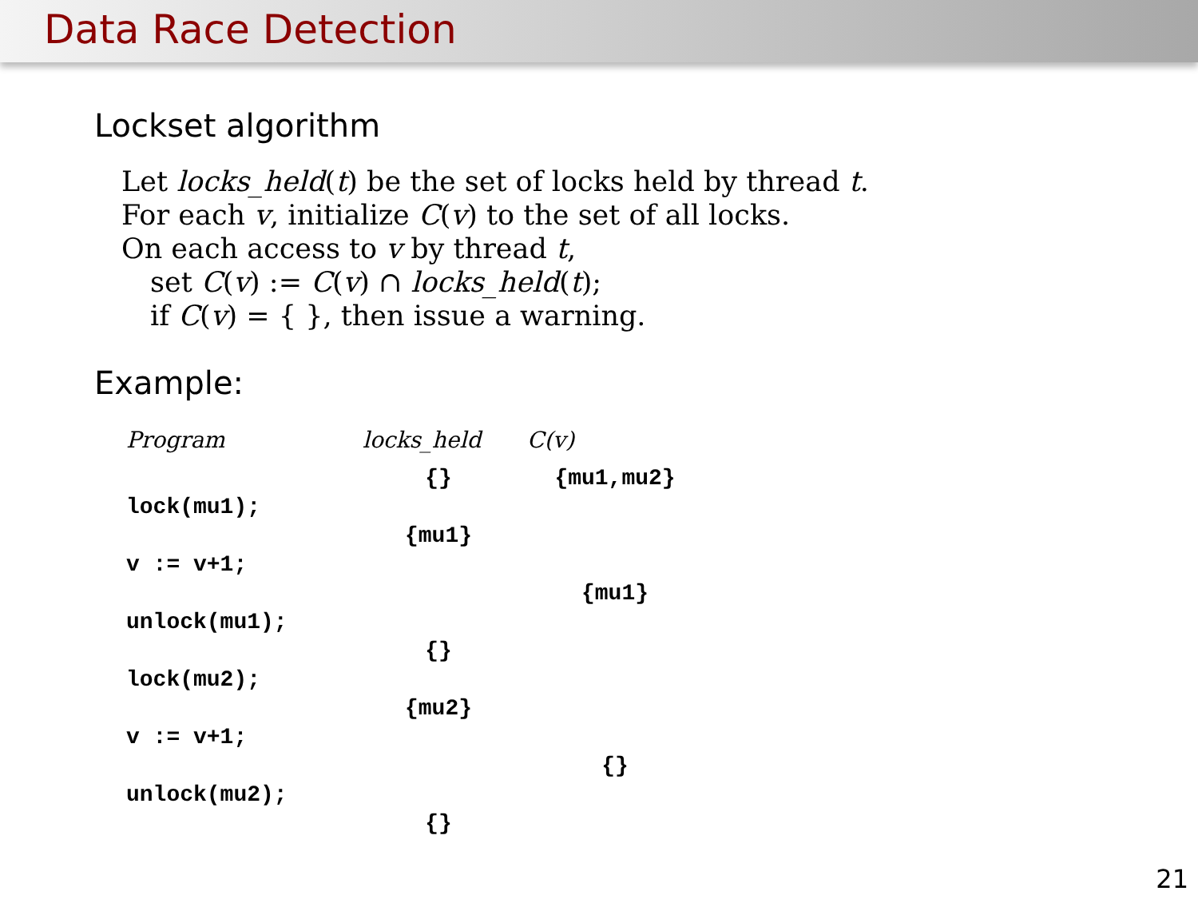Data Race Detection
Lockset algorithm
Let locks_held(t) be the set of locks held by thread t.
For each v, initialize C(v) to the set of all locks.
On each access to v by thread t,
set C(v) := C(v) ∩ locks_held(t);
if C(v) = { }, then issue a warning.
Example:
| Program | locks_held | C(v) |
| --- | --- | --- |
| | {} | {mu1,mu2} |
| lock(mu1); | | |
| | {mu1} | |
| v := v+1; | | |
| | | {mu1} |
| unlock(mu1); | | |
| | {} | |
| lock(mu2); | | |
| | {mu2} | |
| v := v+1; | | |
| | | {} |
| unlock(mu2); | | |
| | {} | |
21